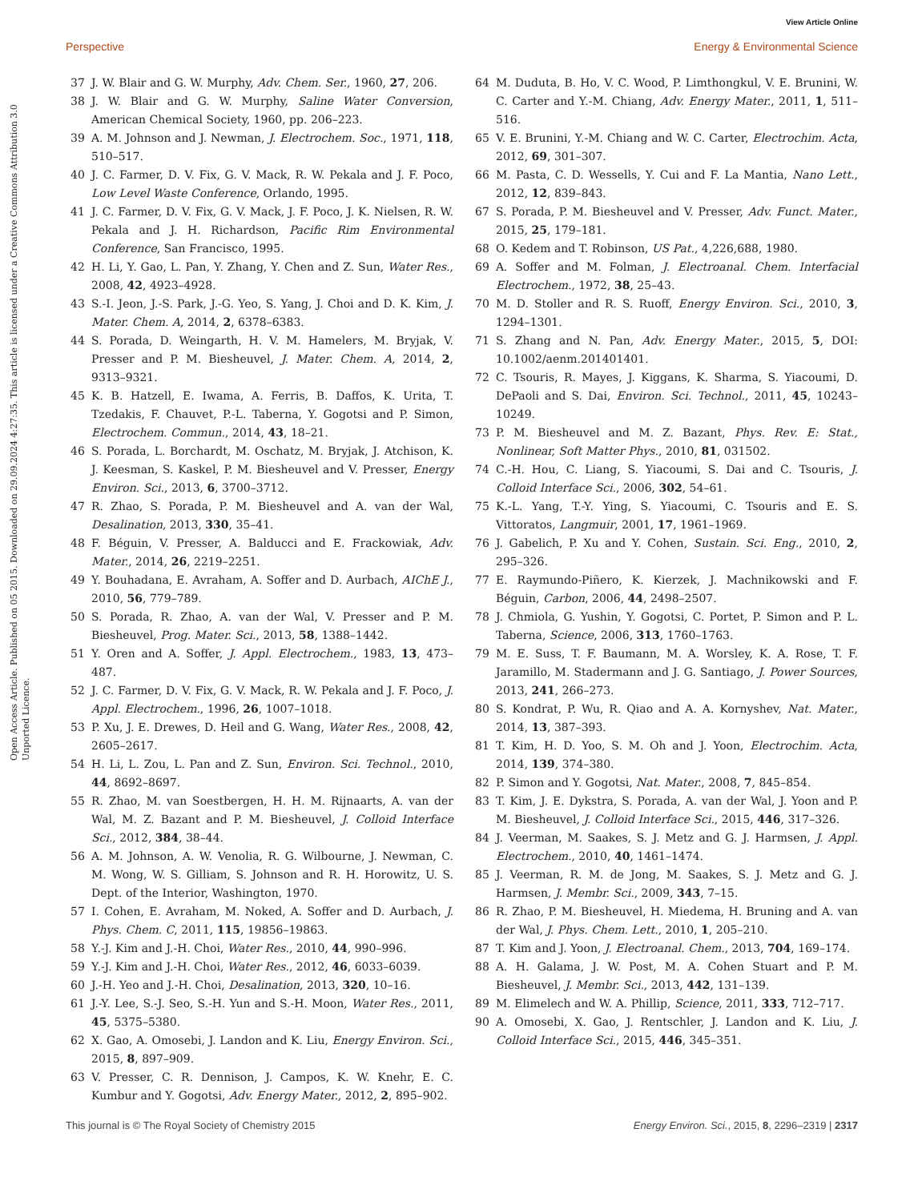View Article Online
Perspective Energy & Environmental Science
Open Access Article. Published on 05 2015. Downloaded on 29.09.2024 4:27:35. This article is licensed under a Creative Commons Attribution 3.0 Unported Licence.
37 J. W. Blair and G. W. Murphy, Adv. Chem. Ser., 1960, 27, 206.
38 J. W. Blair and G. W. Murphy, Saline Water Conversion, American Chemical Society, 1960, pp. 206–223.
39 A. M. Johnson and J. Newman, J. Electrochem. Soc., 1971, 118, 510–517.
40 J. C. Farmer, D. V. Fix, G. V. Mack, R. W. Pekala and J. F. Poco, Low Level Waste Conference, Orlando, 1995.
41 J. C. Farmer, D. V. Fix, G. V. Mack, J. F. Poco, J. K. Nielsen, R. W. Pekala and J. H. Richardson, Pacific Rim Environmental Conference, San Francisco, 1995.
42 H. Li, Y. Gao, L. Pan, Y. Zhang, Y. Chen and Z. Sun, Water Res., 2008, 42, 4923–4928.
43 S.-I. Jeon, J.-S. Park, J.-G. Yeo, S. Yang, J. Choi and D. K. Kim, J. Mater. Chem. A, 2014, 2, 6378–6383.
44 S. Porada, D. Weingarth, H. V. M. Hamelers, M. Bryjak, V. Presser and P. M. Biesheuvel, J. Mater. Chem. A, 2014, 2, 9313–9321.
45 K. B. Hatzell, E. Iwama, A. Ferris, B. Daffos, K. Urita, T. Tzedakis, F. Chauvet, P.-L. Taberna, Y. Gogotsi and P. Simon, Electrochem. Commun., 2014, 43, 18–21.
46 S. Porada, L. Borchardt, M. Oschatz, M. Bryjak, J. Atchison, K. J. Keesman, S. Kaskel, P. M. Biesheuvel and V. Presser, Energy Environ. Sci., 2013, 6, 3700–3712.
47 R. Zhao, S. Porada, P. M. Biesheuvel and A. van der Wal, Desalination, 2013, 330, 35–41.
48 F. Béguin, V. Presser, A. Balducci and E. Frackowiak, Adv. Mater., 2014, 26, 2219–2251.
49 Y. Bouhadana, E. Avraham, A. Soffer and D. Aurbach, AIChE J., 2010, 56, 779–789.
50 S. Porada, R. Zhao, A. van der Wal, V. Presser and P. M. Biesheuvel, Prog. Mater. Sci., 2013, 58, 1388–1442.
51 Y. Oren and A. Soffer, J. Appl. Electrochem., 1983, 13, 473–487.
52 J. C. Farmer, D. V. Fix, G. V. Mack, R. W. Pekala and J. F. Poco, J. Appl. Electrochem., 1996, 26, 1007–1018.
53 P. Xu, J. E. Drewes, D. Heil and G. Wang, Water Res., 2008, 42, 2605–2617.
54 H. Li, L. Zou, L. Pan and Z. Sun, Environ. Sci. Technol., 2010, 44, 8692–8697.
55 R. Zhao, M. van Soestbergen, H. H. M. Rijnaarts, A. van der Wal, M. Z. Bazant and P. M. Biesheuvel, J. Colloid Interface Sci., 2012, 384, 38–44.
56 A. M. Johnson, A. W. Venolia, R. G. Wilbourne, J. Newman, C. M. Wong, W. S. Gilliam, S. Johnson and R. H. Horowitz, U. S. Dept. of the Interior, Washington, 1970.
57 I. Cohen, E. Avraham, M. Noked, A. Soffer and D. Aurbach, J. Phys. Chem. C, 2011, 115, 19856–19863.
58 Y.-J. Kim and J.-H. Choi, Water Res., 2010, 44, 990–996.
59 Y.-J. Kim and J.-H. Choi, Water Res., 2012, 46, 6033–6039.
60 J.-H. Yeo and J.-H. Choi, Desalination, 2013, 320, 10–16.
61 J.-Y. Lee, S.-J. Seo, S.-H. Yun and S.-H. Moon, Water Res., 2011, 45, 5375–5380.
62 X. Gao, A. Omosebi, J. Landon and K. Liu, Energy Environ. Sci., 2015, 8, 897–909.
63 V. Presser, C. R. Dennison, J. Campos, K. W. Knehr, E. C. Kumbur and Y. Gogotsi, Adv. Energy Mater., 2012, 2, 895–902.
64 M. Duduta, B. Ho, V. C. Wood, P. Limthongkul, V. E. Brunini, W. C. Carter and Y.-M. Chiang, Adv. Energy Mater., 2011, 1, 511–516.
65 V. E. Brunini, Y.-M. Chiang and W. C. Carter, Electrochim. Acta, 2012, 69, 301–307.
66 M. Pasta, C. D. Wessells, Y. Cui and F. La Mantia, Nano Lett., 2012, 12, 839–843.
67 S. Porada, P. M. Biesheuvel and V. Presser, Adv. Funct. Mater., 2015, 25, 179–181.
68 O. Kedem and T. Robinson, US Pat., 4,226,688, 1980.
69 A. Soffer and M. Folman, J. Electroanal. Chem. Interfacial Electrochem., 1972, 38, 25–43.
70 M. D. Stoller and R. S. Ruoff, Energy Environ. Sci., 2010, 3, 1294–1301.
71 S. Zhang and N. Pan, Adv. Energy Mater., 2015, 5, DOI: 10.1002/aenm.201401401.
72 C. Tsouris, R. Mayes, J. Kiggans, K. Sharma, S. Yiacoumi, D. DePaoli and S. Dai, Environ. Sci. Technol., 2011, 45, 10243–10249.
73 P. M. Biesheuvel and M. Z. Bazant, Phys. Rev. E: Stat., Nonlinear, Soft Matter Phys., 2010, 81, 031502.
74 C.-H. Hou, C. Liang, S. Yiacoumi, S. Dai and C. Tsouris, J. Colloid Interface Sci., 2006, 302, 54–61.
75 K.-L. Yang, T.-Y. Ying, S. Yiacoumi, C. Tsouris and E. S. Vittoratos, Langmuir, 2001, 17, 1961–1969.
76 J. Gabelich, P. Xu and Y. Cohen, Sustain. Sci. Eng., 2010, 2, 295–326.
77 E. Raymundo-Piñero, K. Kierzek, J. Machnikowski and F. Béguin, Carbon, 2006, 44, 2498–2507.
78 J. Chmiola, G. Yushin, Y. Gogotsi, C. Portet, P. Simon and P. L. Taberna, Science, 2006, 313, 1760–1763.
79 M. E. Suss, T. F. Baumann, M. A. Worsley, K. A. Rose, T. F. Jaramillo, M. Stadermann and J. G. Santiago, J. Power Sources, 2013, 241, 266–273.
80 S. Kondrat, P. Wu, R. Qiao and A. A. Kornyshev, Nat. Mater., 2014, 13, 387–393.
81 T. Kim, H. D. Yoo, S. M. Oh and J. Yoon, Electrochim. Acta, 2014, 139, 374–380.
82 P. Simon and Y. Gogotsi, Nat. Mater., 2008, 7, 845–854.
83 T. Kim, J. E. Dykstra, S. Porada, A. van der Wal, J. Yoon and P. M. Biesheuvel, J. Colloid Interface Sci., 2015, 446, 317–326.
84 J. Veerman, M. Saakes, S. J. Metz and G. J. Harmsen, J. Appl. Electrochem., 2010, 40, 1461–1474.
85 J. Veerman, R. M. de Jong, M. Saakes, S. J. Metz and G. J. Harmsen, J. Membr. Sci., 2009, 343, 7–15.
86 R. Zhao, P. M. Biesheuvel, H. Miedema, H. Bruning and A. van der Wal, J. Phys. Chem. Lett., 2010, 1, 205–210.
87 T. Kim and J. Yoon, J. Electroanal. Chem., 2013, 704, 169–174.
88 A. H. Galama, J. W. Post, M. A. Cohen Stuart and P. M. Biesheuvel, J. Membr. Sci., 2013, 442, 131–139.
89 M. Elimelech and W. A. Phillip, Science, 2011, 333, 712–717.
90 A. Omosebi, X. Gao, J. Rentschler, J. Landon and K. Liu, J. Colloid Interface Sci., 2015, 446, 345–351.
This journal is © The Royal Society of Chemistry 2015 Energy Environ. Sci., 2015, 8, 2296–2319 | 2317